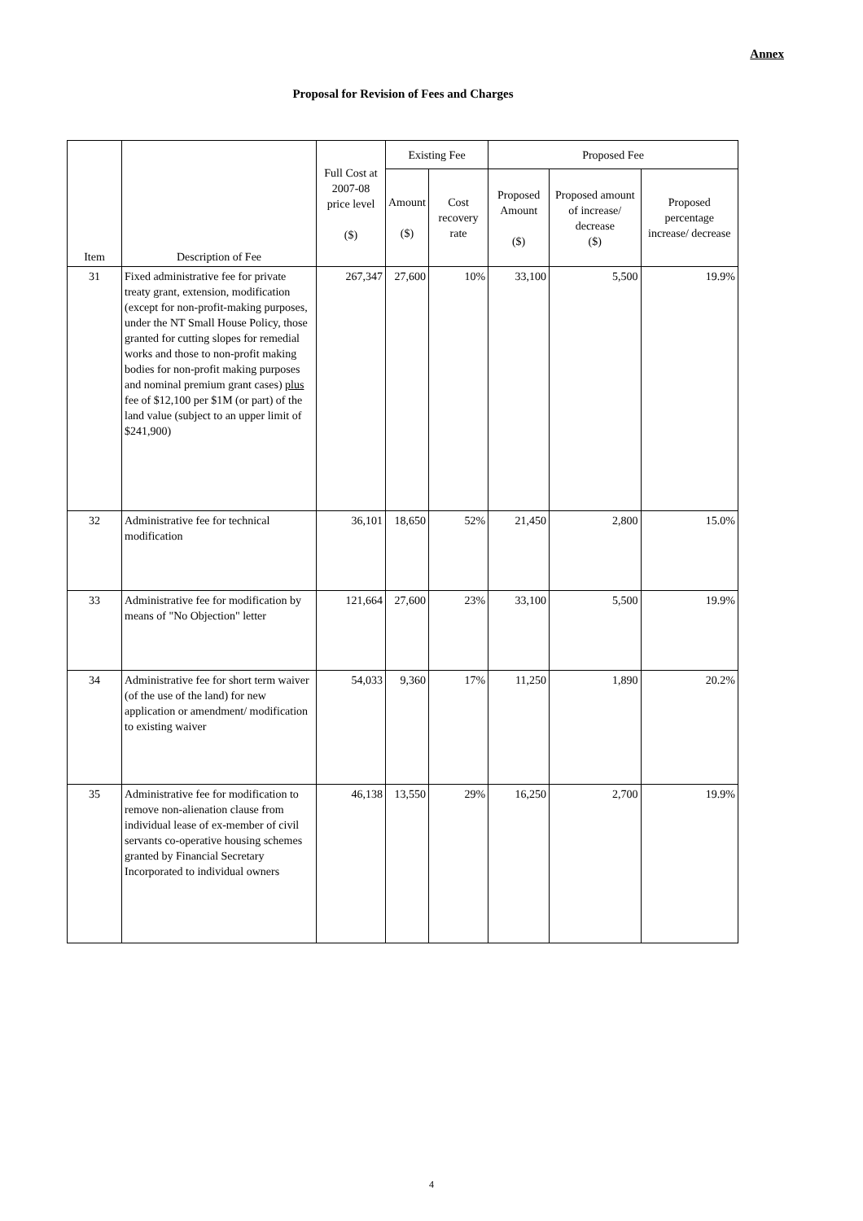Annex
Proposal for Revision of Fees and Charges
| Item | Description of Fee | Full Cost at 2007-08 price level ($) | Existing Fee | | Proposed Fee | | |
| --- | --- | --- | --- | --- | --- | --- | --- |
| | | | Amount ($) | Cost recovery rate | Proposed Amount ($) | Proposed amount of increase/ decrease ($) | Proposed percentage increase/ decrease |
| 31 | Fixed administrative fee for private treaty grant, extension, modification (except for non-profit-making purposes, under the NT Small House Policy, those granted for cutting slopes for remedial works and those to non-profit making bodies for non-profit making purposes and nominal premium grant cases) plus fee of $12,100 per $1M (or part) of the land value (subject to an upper limit of $241,900) | 267,347 | 27,600 | 10% | 33,100 | 5,500 | 19.9% |
| 32 | Administrative fee for technical modification | 36,101 | 18,650 | 52% | 21,450 | 2,800 | 15.0% |
| 33 | Administrative fee for modification by means of "No Objection" letter | 121,664 | 27,600 | 23% | 33,100 | 5,500 | 19.9% |
| 34 | Administrative fee for short term waiver (of the use of the land) for new application or amendment/ modification to existing waiver | 54,033 | 9,360 | 17% | 11,250 | 1,890 | 20.2% |
| 35 | Administrative fee for modification to remove non-alienation clause from individual lease of ex-member of civil servants co-operative housing schemes granted by Financial Secretary Incorporated to individual owners | 46,138 | 13,550 | 29% | 16,250 | 2,700 | 19.9% |
4